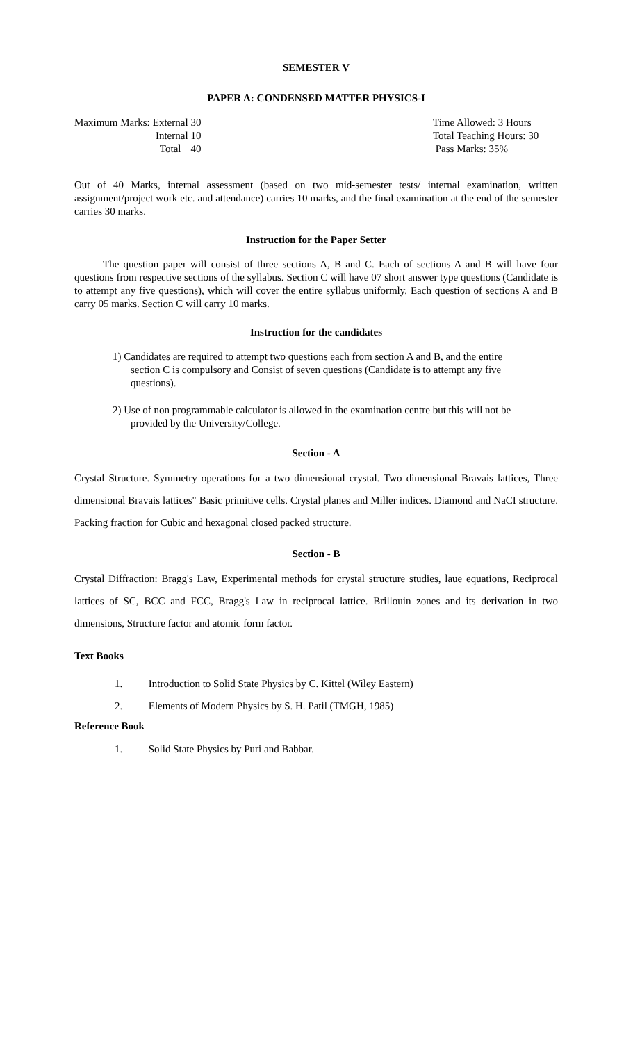SEMESTER V
PAPER A: CONDENSED MATTER PHYSICS-I
| Maximum Marks: | External | 30 |
| | Internal | 10 |
| | Total | 40 |
Time Allowed: 3 Hours
Total Teaching Hours: 30
Pass Marks: 35%
Out of 40 Marks, internal assessment (based on two mid-semester tests/ internal examination, written assignment/project work etc. and attendance) carries 10 marks, and the final examination at the end of the semester carries 30 marks.
Instruction for the Paper Setter
The question paper will consist of three sections A, B and C. Each of sections A and B will have four questions from respective sections of the syllabus. Section C will have 07 short answer type questions (Candidate is to attempt any five questions), which will cover the entire syllabus uniformly. Each question of sections A and B carry 05 marks. Section C will carry 10 marks.
Instruction for the candidates
1) Candidates are required to attempt two questions each from section A and B, and the entire section C is compulsory and Consist of seven questions (Candidate is to attempt any five questions).
2) Use of non programmable calculator is allowed in the examination centre but this will not be provided by the University/College.
Section - A
Crystal Structure. Symmetry operations for a two dimensional crystal. Two dimensional Bravais lattices, Three dimensional Bravais lattices" Basic primitive cells. Crystal planes and Miller indices. Diamond and NaCI structure. Packing fraction for Cubic and hexagonal closed packed structure.
Section - B
Crystal Diffraction: Bragg's Law, Experimental methods for crystal structure studies, laue equations, Reciprocal lattices of SC, BCC and FCC, Bragg's Law in reciprocal lattice. Brillouin zones and its derivation in two dimensions, Structure factor and atomic form factor.
Text Books
1. Introduction to Solid State Physics by C. Kittel (Wiley Eastern)
2. Elements of Modern Physics by S. H. Patil (TMGH, 1985)
Reference Book
1. Solid State Physics by Puri and Babbar.